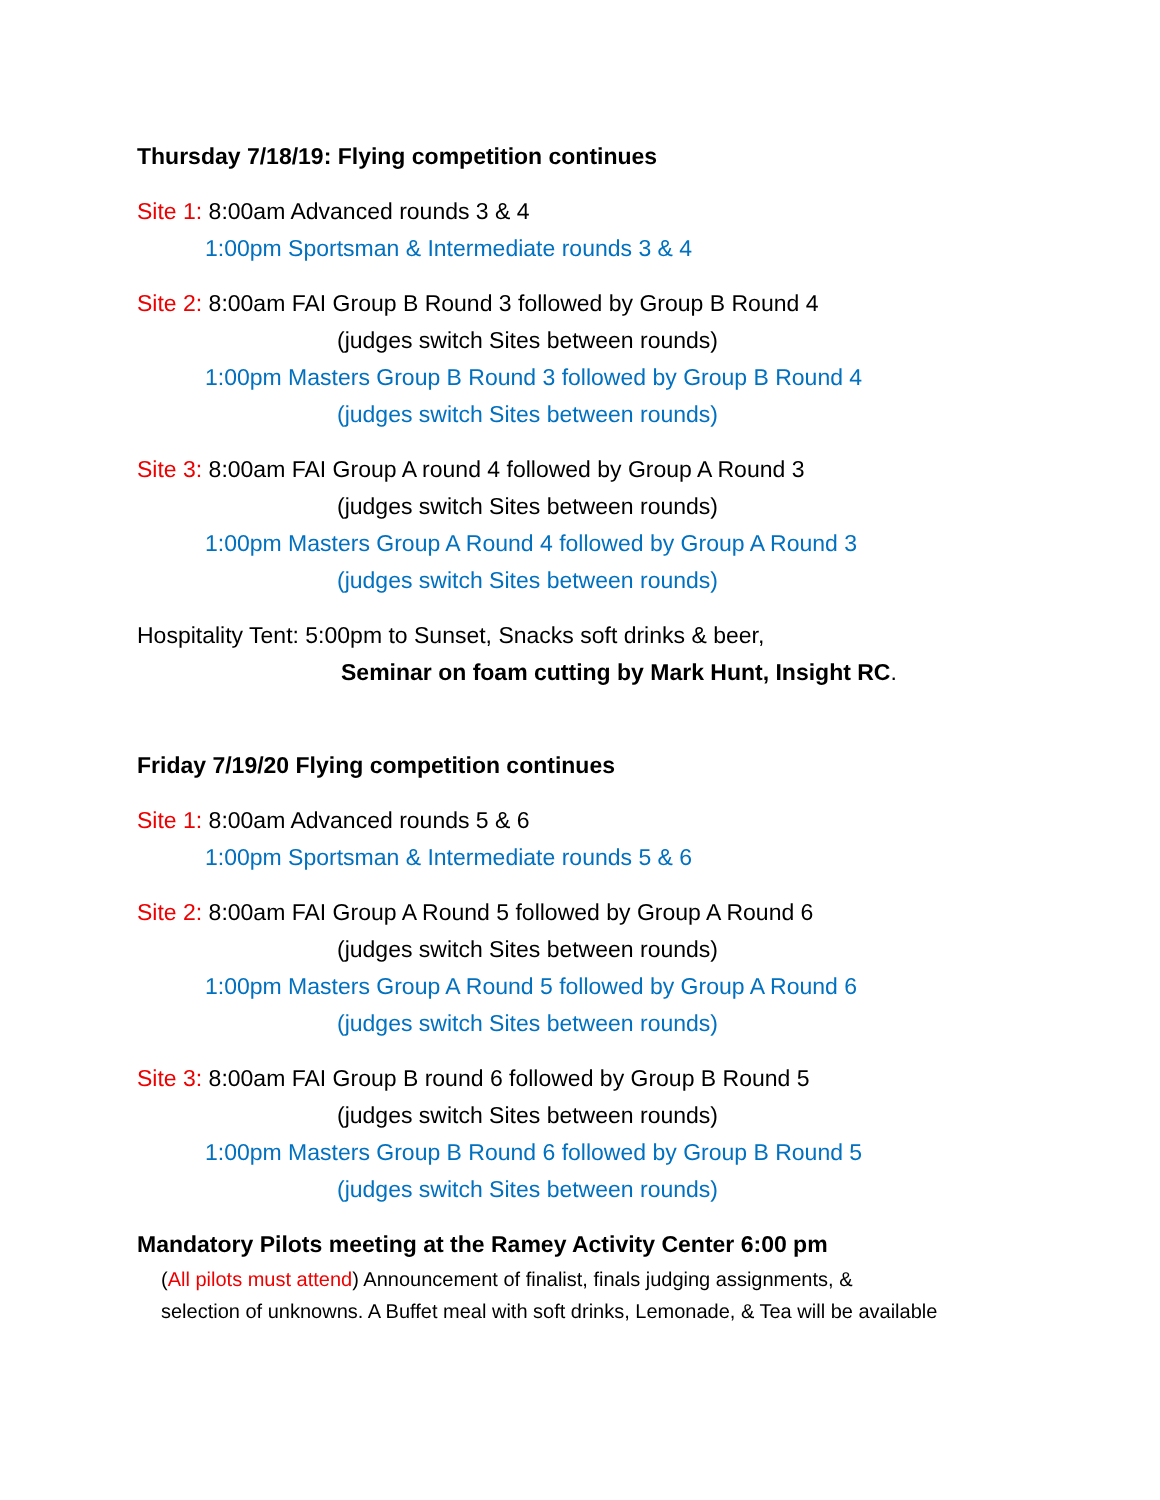Thursday 7/18/19: Flying competition continues
Site 1: 8:00am Advanced rounds 3 & 4
1:00pm Sportsman & Intermediate rounds 3 & 4
Site 2: 8:00am FAI Group B Round 3 followed by Group B Round 4
(judges switch Sites between rounds)
1:00pm Masters Group B Round 3 followed by Group B Round 4
(judges switch Sites between rounds)
Site 3: 8:00am FAI Group A round 4 followed by Group A Round 3
(judges switch Sites between rounds)
1:00pm Masters Group A Round 4 followed by Group A Round 3
(judges switch Sites between rounds)
Hospitality Tent: 5:00pm to Sunset, Snacks soft drinks & beer,
Seminar on foam cutting by Mark Hunt, Insight RC.
Friday 7/19/20 Flying competition continues
Site 1: 8:00am Advanced rounds 5 & 6
1:00pm Sportsman & Intermediate rounds 5 & 6
Site 2: 8:00am FAI Group A Round 5 followed by Group A Round 6
(judges switch Sites between rounds)
1:00pm Masters Group A Round 5 followed by Group A Round 6
(judges switch Sites between rounds)
Site 3: 8:00am FAI Group B round 6 followed by Group B Round 5
(judges switch Sites between rounds)
1:00pm Masters Group B Round 6 followed by Group B Round 5
(judges switch Sites between rounds)
Mandatory Pilots meeting at the Ramey Activity Center 6:00 pm
(All pilots must attend) Announcement of finalist, finals judging assignments, &
selection of unknowns. A Buffet meal with soft drinks, Lemonade, & Tea will be available